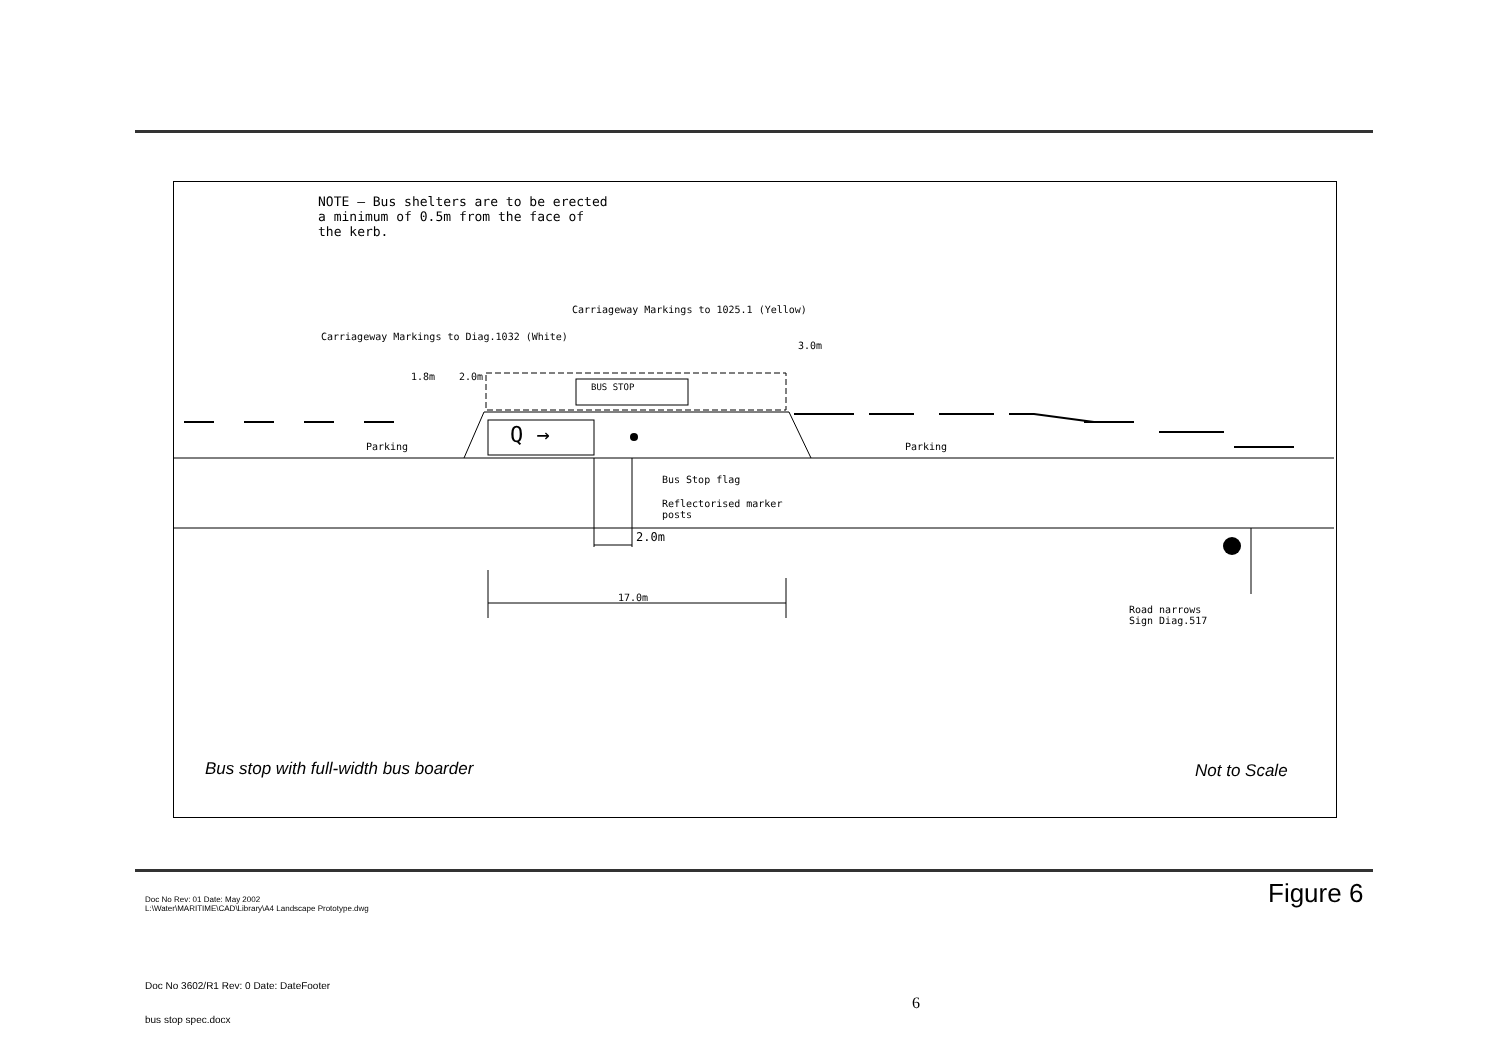NOTE — Bus shelters are to be erected
a minimum of 0.5m from the face of
the kerb.
Carriageway Markings to 1025.1 (Yellow)
Carriageway Markings to Diag.1032 (White)
3.0m
1.8m 2.0m
BUS STOP
Q →
Parking Parking
Bus Stop flag
Reflectorised marker
posts
2.0m
17.0m
Road narrows
Sign Diag.517
Bus stop with full-width bus boarder
Not to Scale
Doc No Rev: 01 Date: May 2002
L:\Water\MARITIME\CAD\Library\A4 Landscape Prototype.dwg
Figure 6
Doc No 3602/R1 Rev: 0 Date: DateFooter
6
bus stop spec.docx